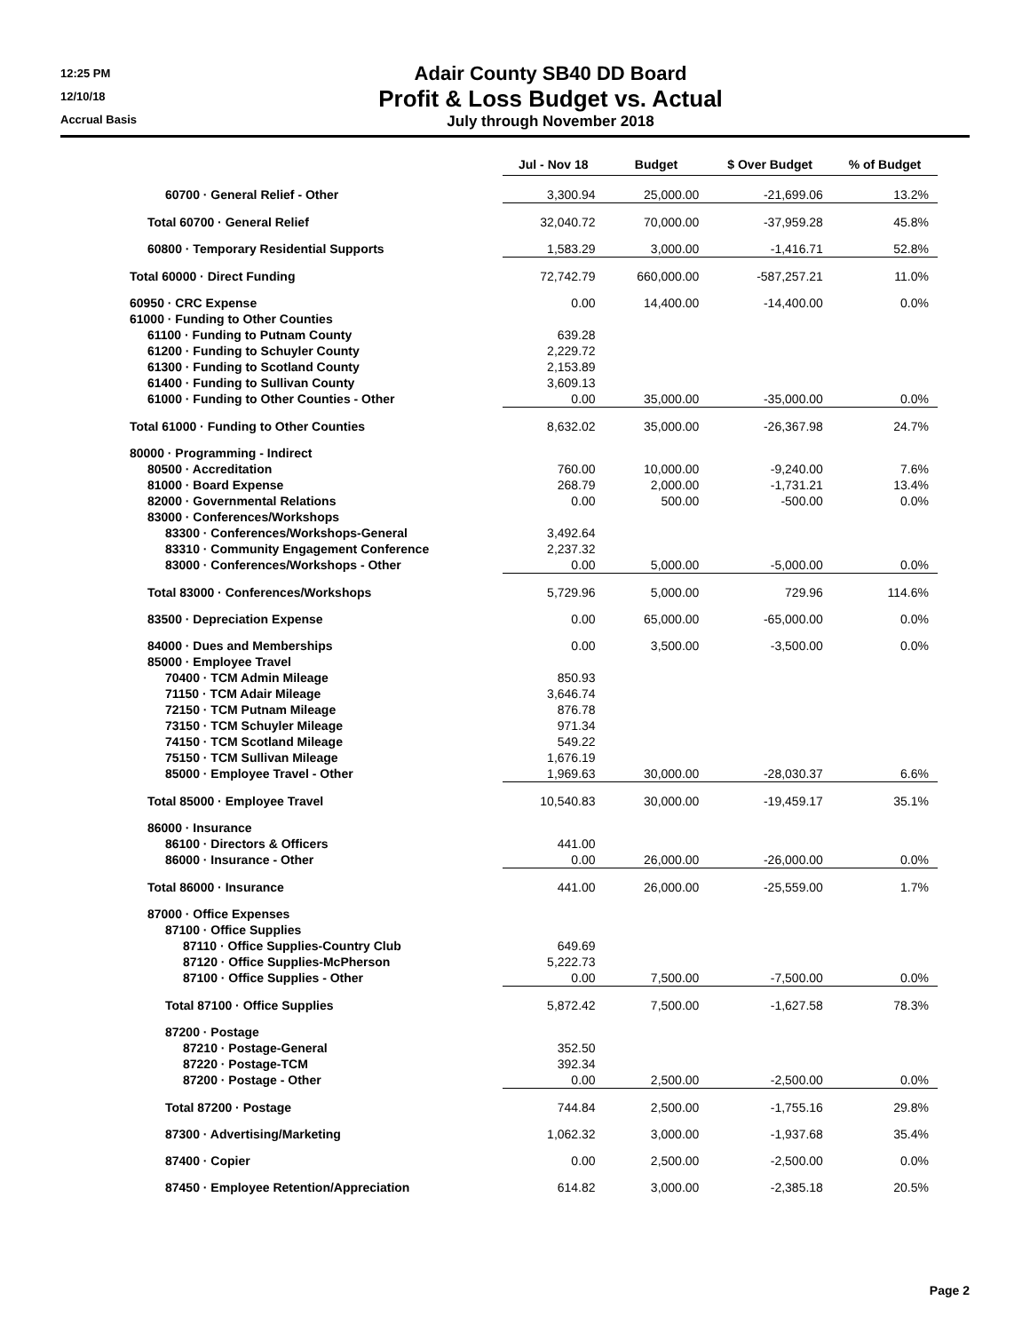12:25 PM
12/10/18
Accrual Basis
Adair County SB40 DD Board
Profit & Loss Budget vs. Actual
July through November 2018
| | Jul - Nov 18 | Budget | $ Over Budget | % of Budget |
| --- | --- | --- | --- | --- |
| 60700 · General Relief - Other | 3,300.94 | 25,000.00 | -21,699.06 | 13.2% |
| Total 60700 · General Relief | 32,040.72 | 70,000.00 | -37,959.28 | 45.8% |
| 60800 · Temporary Residential Supports | 1,583.29 | 3,000.00 | -1,416.71 | 52.8% |
| Total 60000 · Direct Funding | 72,742.79 | 660,000.00 | -587,257.21 | 11.0% |
| 60950 · CRC Expense | 0.00 | 14,400.00 | -14,400.00 | 0.0% |
| 61000 · Funding to Other Counties | | | | |
| 61100 · Funding to Putnam County | 639.28 | | | |
| 61200 · Funding to Schuyler County | 2,229.72 | | | |
| 61300 · Funding to Scotland County | 2,153.89 | | | |
| 61400 · Funding to Sullivan County | 3,609.13 | | | |
| 61000 · Funding to Other Counties - Other | 0.00 | 35,000.00 | -35,000.00 | 0.0% |
| Total 61000 · Funding to Other Counties | 8,632.02 | 35,000.00 | -26,367.98 | 24.7% |
| 80000 · Programming - Indirect | | | | |
| 80500 · Accreditation | 760.00 | 10,000.00 | -9,240.00 | 7.6% |
| 81000 · Board Expense | 268.79 | 2,000.00 | -1,731.21 | 13.4% |
| 82000 · Governmental Relations | 0.00 | 500.00 | -500.00 | 0.0% |
| 83000 · Conferences/Workshops | | | | |
| 83300 · Conferences/Workshops-General | 3,492.64 | | | |
| 83310 · Community Engagement Conference | 2,237.32 | | | |
| 83000 · Conferences/Workshops - Other | 0.00 | 5,000.00 | -5,000.00 | 0.0% |
| Total 83000 · Conferences/Workshops | 5,729.96 | 5,000.00 | 729.96 | 114.6% |
| 83500 · Depreciation Expense | 0.00 | 65,000.00 | -65,000.00 | 0.0% |
| 84000 · Dues and Memberships | 0.00 | 3,500.00 | -3,500.00 | 0.0% |
| 85000 · Employee Travel | | | | |
| 70400 · TCM Admin Mileage | 850.93 | | | |
| 71150 · TCM Adair Mileage | 3,646.74 | | | |
| 72150 · TCM Putnam Mileage | 876.78 | | | |
| 73150 · TCM Schuyler Mileage | 971.34 | | | |
| 74150 · TCM Scotland Mileage | 549.22 | | | |
| 75150 · TCM Sullivan Mileage | 1,676.19 | | | |
| 85000 · Employee Travel - Other | 1,969.63 | 30,000.00 | -28,030.37 | 6.6% |
| Total 85000 · Employee Travel | 10,540.83 | 30,000.00 | -19,459.17 | 35.1% |
| 86000 · Insurance | | | | |
| 86100 · Directors & Officers | 441.00 | | | |
| 86000 · Insurance - Other | 0.00 | 26,000.00 | -26,000.00 | 0.0% |
| Total 86000 · Insurance | 441.00 | 26,000.00 | -25,559.00 | 1.7% |
| 87000 · Office Expenses | | | | |
| 87100 · Office Supplies | | | | |
| 87110 · Office Supplies-Country Club | 649.69 | | | |
| 87120 · Office Supplies-McPherson | 5,222.73 | | | |
| 87100 · Office Supplies - Other | 0.00 | 7,500.00 | -7,500.00 | 0.0% |
| Total 87100 · Office Supplies | 5,872.42 | 7,500.00 | -1,627.58 | 78.3% |
| 87200 · Postage | | | | |
| 87210 · Postage-General | 352.50 | | | |
| 87220 · Postage-TCM | 392.34 | | | |
| 87200 · Postage - Other | 0.00 | 2,500.00 | -2,500.00 | 0.0% |
| Total 87200 · Postage | 744.84 | 2,500.00 | -1,755.16 | 29.8% |
| 87300 · Advertising/Marketing | 1,062.32 | 3,000.00 | -1,937.68 | 35.4% |
| 87400 · Copier | 0.00 | 2,500.00 | -2,500.00 | 0.0% |
| 87450 · Employee Retention/Appreciation | 614.82 | 3,000.00 | -2,385.18 | 20.5% |
Page 2